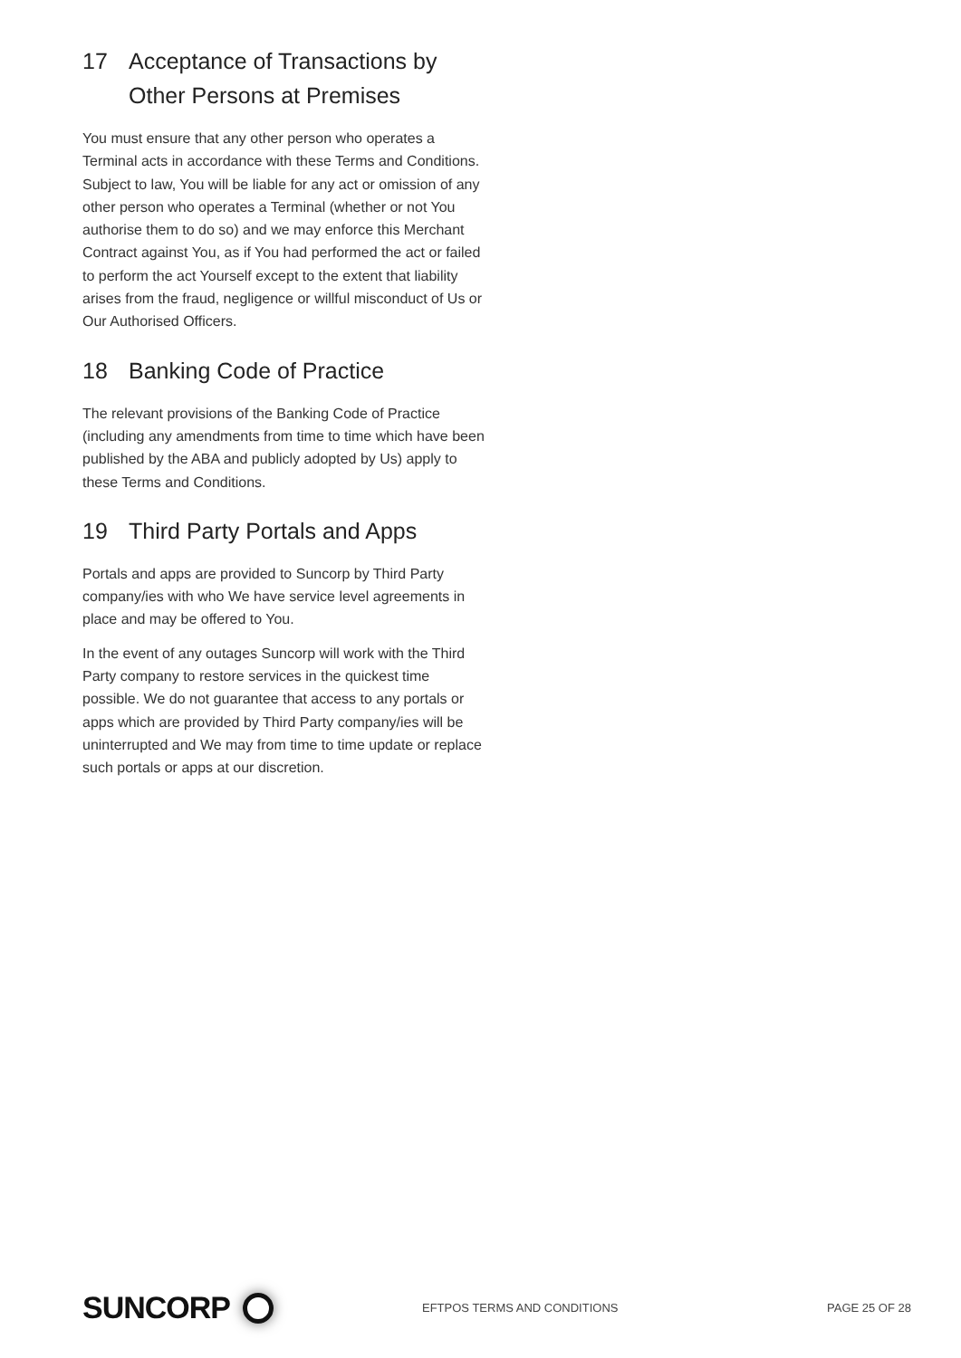17 Acceptance of Transactions by Other Persons at Premises
You must ensure that any other person who operates a Terminal acts in accordance with these Terms and Conditions. Subject to law, You will be liable for any act or omission of any other person who operates a Terminal (whether or not You authorise them to do so) and we may enforce this Merchant Contract against You, as if You had performed the act or failed to perform the act Yourself except to the extent that liability arises from the fraud, negligence or willful misconduct of Us or Our Authorised Officers.
18 Banking Code of Practice
The relevant provisions of the Banking Code of Practice (including any amendments from time to time which have been published by the ABA and publicly adopted by Us) apply to these Terms and Conditions.
19 Third Party Portals and Apps
Portals and apps are provided to Suncorp by Third Party company/ies with who We have service level agreements in place and may be offered to You.
In the event of any outages Suncorp will work with the Third Party company to restore services in the quickest time possible. We do not guarantee that access to any portals or apps which are provided by Third Party company/ies will be uninterrupted and We may from time to time update or replace such portals or apps at our discretion.
SUNCORP
EFTPOS TERMS AND CONDITIONS PAGE 25 OF 28